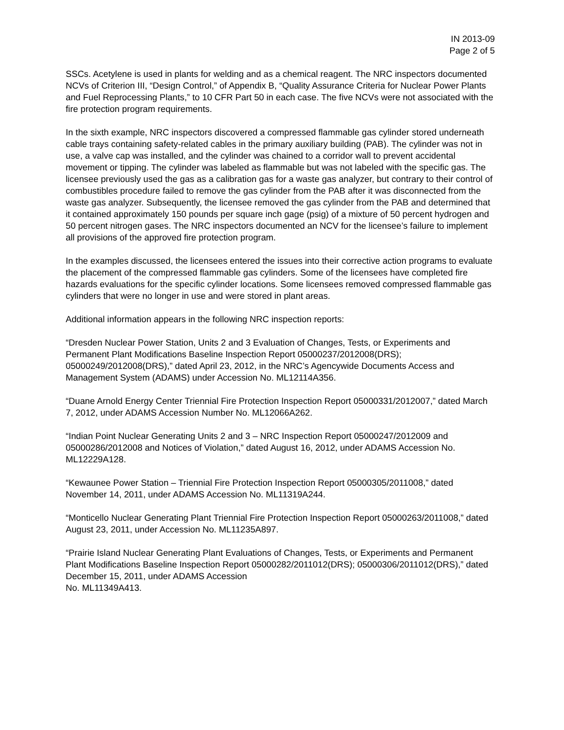IN 2013-09
Page 2 of 5
SSCs. Acetylene is used in plants for welding and as a chemical reagent. The NRC inspectors documented NCVs of Criterion III, “Design Control,” of Appendix B, “Quality Assurance Criteria for Nuclear Power Plants and Fuel Reprocessing Plants,” to 10 CFR Part 50 in each case. The five NCVs were not associated with the fire protection program requirements.
In the sixth example, NRC inspectors discovered a compressed flammable gas cylinder stored underneath cable trays containing safety-related cables in the primary auxiliary building (PAB). The cylinder was not in use, a valve cap was installed, and the cylinder was chained to a corridor wall to prevent accidental movement or tipping. The cylinder was labeled as flammable but was not labeled with the specific gas. The licensee previously used the gas as a calibration gas for a waste gas analyzer, but contrary to their control of combustibles procedure failed to remove the gas cylinder from the PAB after it was disconnected from the waste gas analyzer. Subsequently, the licensee removed the gas cylinder from the PAB and determined that it contained approximately 150 pounds per square inch gage (psig) of a mixture of 50 percent hydrogen and 50 percent nitrogen gases. The NRC inspectors documented an NCV for the licensee’s failure to implement all provisions of the approved fire protection program.
In the examples discussed, the licensees entered the issues into their corrective action programs to evaluate the placement of the compressed flammable gas cylinders. Some of the licensees have completed fire hazards evaluations for the specific cylinder locations. Some licensees removed compressed flammable gas cylinders that were no longer in use and were stored in plant areas.
Additional information appears in the following NRC inspection reports:
“Dresden Nuclear Power Station, Units 2 and 3 Evaluation of Changes, Tests, or Experiments and Permanent Plant Modifications Baseline Inspection Report 05000237/2012008(DRS); 05000249/2012008(DRS),” dated April 23, 2012, in the NRC’s Agencywide Documents Access and Management System (ADAMS) under Accession No. ML12114A356.
“Duane Arnold Energy Center Triennial Fire Protection Inspection Report 05000331/2012007,” dated March 7, 2012, under ADAMS Accession Number No. ML12066A262.
“Indian Point Nuclear Generating Units 2 and 3 – NRC Inspection Report 05000247/2012009 and 05000286/2012008 and Notices of Violation,” dated August 16, 2012, under ADAMS Accession No. ML12229A128.
“Kewaunee Power Station – Triennial Fire Protection Inspection Report 05000305/2011008,” dated November 14, 2011, under ADAMS Accession No. ML11319A244.
“Monticello Nuclear Generating Plant Triennial Fire Protection Inspection Report 05000263/2011008,” dated August 23, 2011, under Accession No. ML11235A897.
“Prairie Island Nuclear Generating Plant Evaluations of Changes, Tests, or Experiments and Permanent Plant Modifications Baseline Inspection Report 05000282/2011012(DRS); 05000306/2011012(DRS),” dated December 15, 2011, under ADAMS Accession
No. ML11349A413.